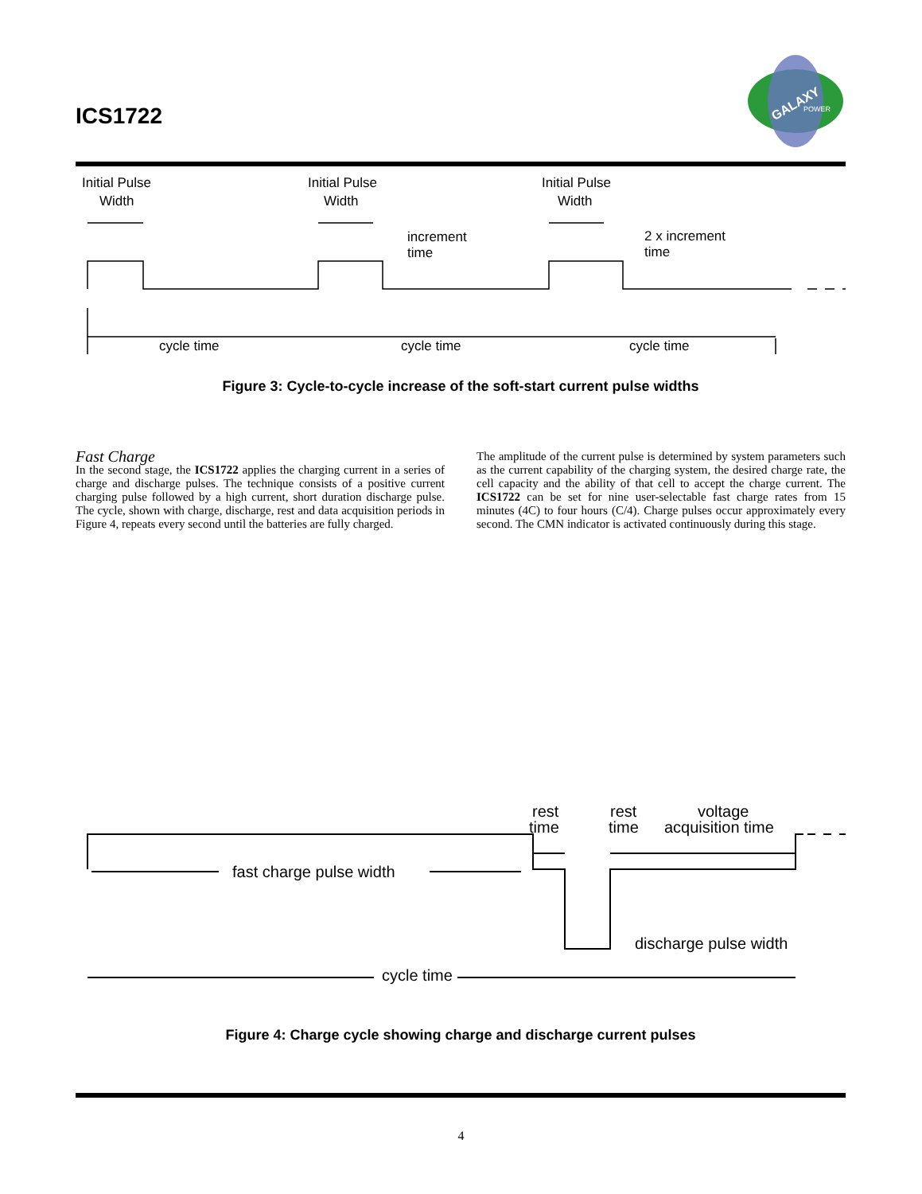ICS1722
GALAXY
POWER
Initial Pulse
Width
Initial Pulse
Width
Initial Pulse
Width
increment
time
2 x increment
time
cycle time
cycle time
cycle time
Figure 3: Cycle-to-cycle increase of the soft-start current pulse widths
Fast Charge
In the second stage, the ICS1722 applies the charging current in a series of charge and discharge pulses. The technique consists of a positive current charging pulse followed by a high current, short duration discharge pulse. The cycle, shown with charge, discharge, rest and data acquisition periods in Figure 4, repeats every second until the batteries are fully charged.
The amplitude of the current pulse is determined by system parameters such as the current capability of the charging system, the desired charge rate, the cell capacity and the ability of that cell to accept the charge current. The ICS1722 can be set for nine user-selectable fast charge rates from 15 minutes (4C) to four hours (C/4). Charge pulses occur approximately every second. The CMN indicator is activated continuously during this stage.
rest
time
rest
time
voltage
acquisition time
fast charge pulse width
discharge pulse width
cycle time
Figure 4: Charge cycle showing charge and discharge current pulses
4